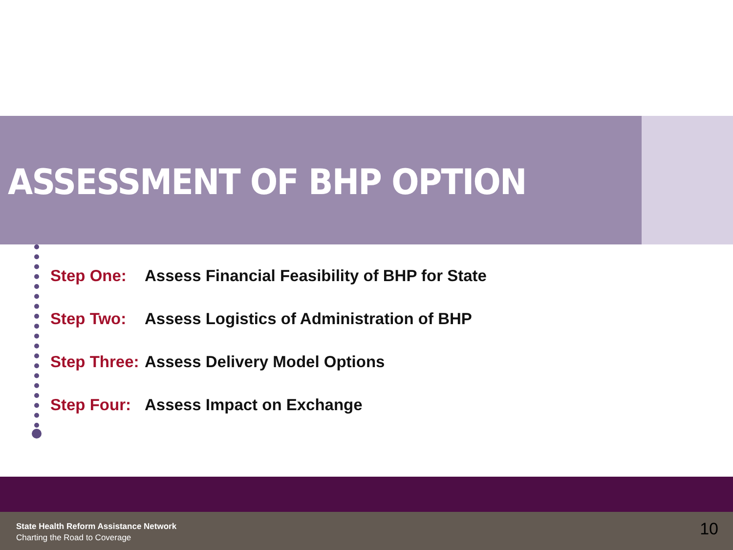ASSESSMENT OF BHP OPTION
Step One: Assess Financial Feasibility of BHP for State
Step Two: Assess Logistics of Administration of BHP
Step Three: Assess Delivery Model Options
Step Four: Assess Impact on Exchange
State Health Reform Assistance Network
Charting the Road to Coverage 10